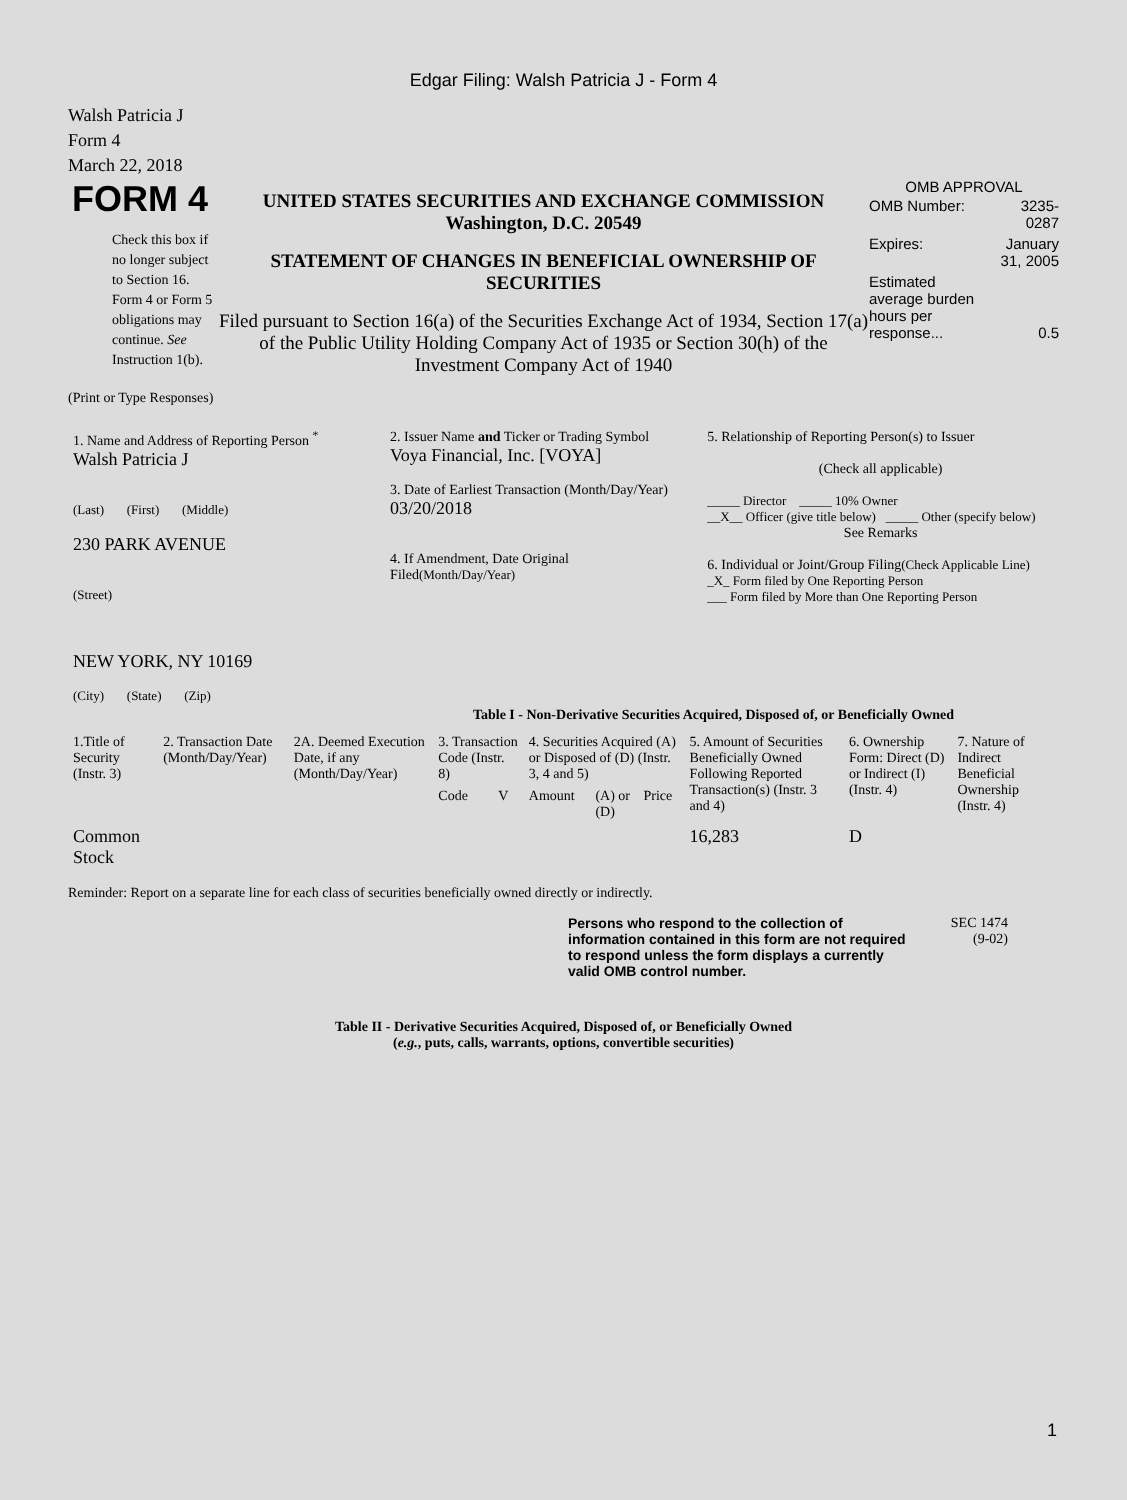Edgar Filing: Walsh Patricia J - Form 4
Walsh Patricia J
Form 4
March 22, 2018
FORM 4
Check this box if no longer subject to Section 16. Form 4 or Form 5 obligations may continue. See Instruction 1(b).
UNITED STATES SECURITIES AND EXCHANGE COMMISSION
Washington, D.C. 20549
STATEMENT OF CHANGES IN BENEFICIAL OWNERSHIP OF SECURITIES
Filed pursuant to Section 16(a) of the Securities Exchange Act of 1934, Section 17(a) of the Public Utility Holding Company Act of 1935 or Section 30(h) of the Investment Company Act of 1940
OMB APPROVAL
| OMB Number: | 3235-0287 |
| Expires: | January 31, 2005 |
| Estimated average burden hours per response... | 0.5 |
(Print or Type Responses)
| 1. Name and Address of Reporting Person <sup>*</sup> Walsh Patricia J (Last) (First) (Middle) 230 PARK AVENUE (Street) NEW YORK, NY 10169 (City) (State) (Zip) | 2. Issuer Name and Ticker or Trading Symbol Voya Financial, Inc. [VOYA] 3. Date of Earliest Transaction (Month/Day/Year) 03/20/2018 4. If Amendment, Date Original Filed (Month/Day/Year) | 5. Relationship of Reporting Person(s) to Issuer (Check all applicable) _____ Director _____ 10% Owner __X__ Officer (give title below) _____ Other (specify below) See Remarks 6. Individual or Joint/Group Filing (Check Applicable Line) _X_ Form filed by One Reporting Person ___ Form filed by More than One Reporting Person |
Table I - Non-Derivative Securities Acquired, Disposed of, or Beneficially Owned
| 1.Title of Security (Instr. 3) | 2. Transaction Date (Month/Day/Year) | 2A. Deemed Execution Date, if any (Month/Day/Year) | 3. Transaction Code (Instr. 8) | | 4. Securities Acquired (A) or Disposed of (D) (Instr. 3, 4 and 5) | | | 5. Amount of Securities Beneficially Owned Following Reported Transaction(s) (Instr. 3 and 4) | 6. Ownership Form: Direct (D) or Indirect (I) (Instr. 4) | 7. Nature of Indirect Beneficial Ownership (Instr. 4) |
| --- | --- | --- | --- | --- | --- | --- | --- | --- | --- | --- |
| | | | Code | V | Amount | (A) or (D) | Price | | | |
| Common Stock | | | | | | | | 16,283 | D | |
Reminder: Report on a separate line for each class of securities beneficially owned directly or indirectly.
Persons who respond to the collection of information contained in this form are not required to respond unless the form displays a currently valid OMB control number.
SEC 1474
(9-02)
Table II - Derivative Securities Acquired, Disposed of, or Beneficially Owned
(e.g., puts, calls, warrants, options, convertible securities)
1